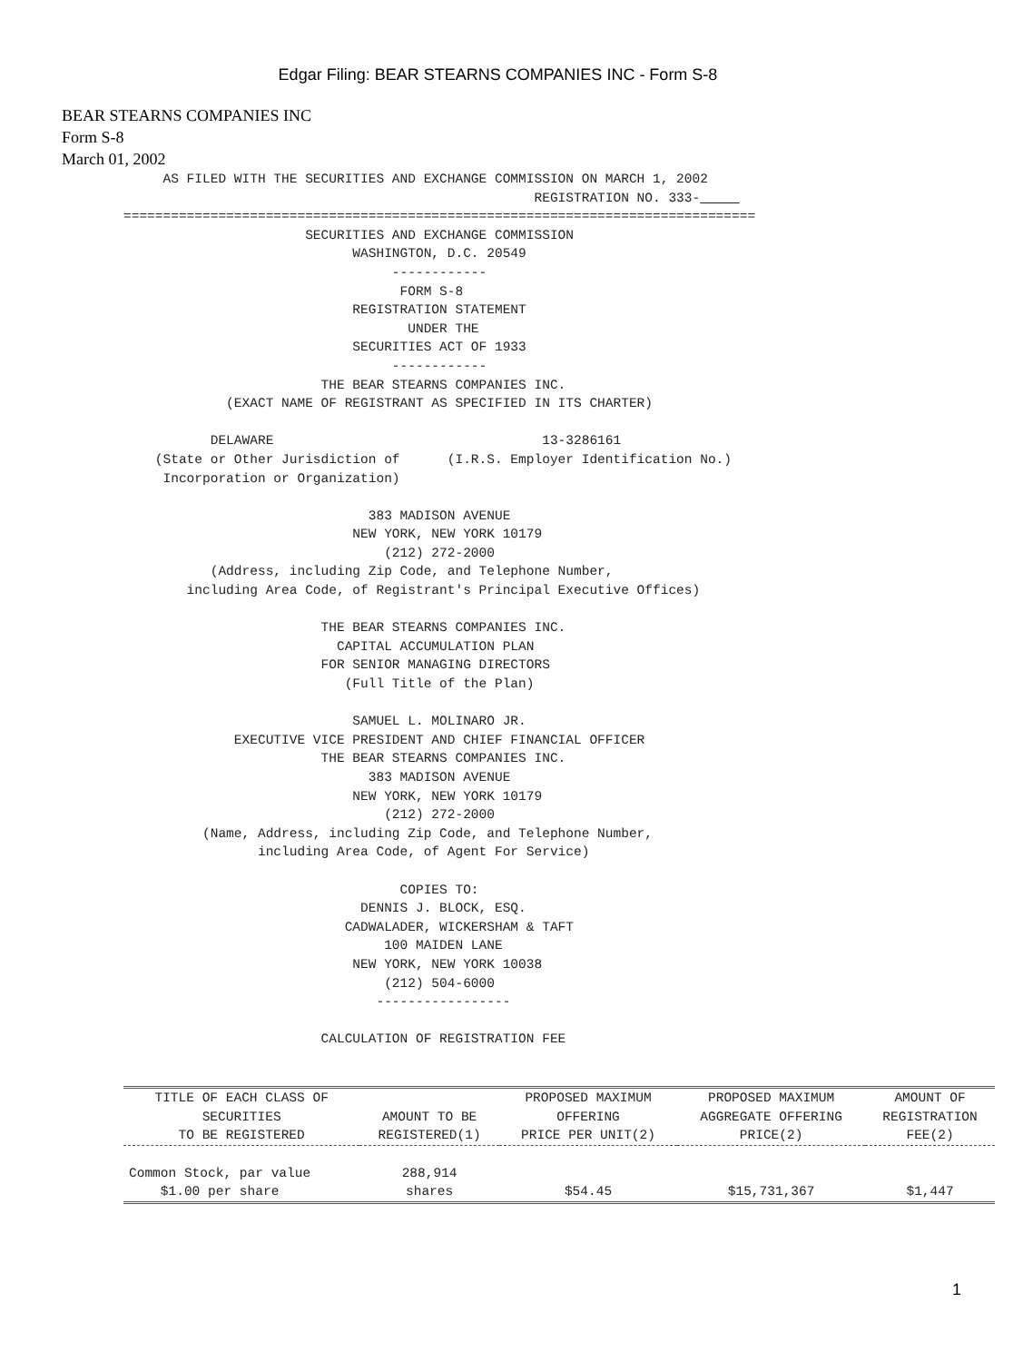Edgar Filing: BEAR STEARNS COMPANIES INC - Form S-8
BEAR STEARNS COMPANIES INC
Form S-8
March 01, 2002
     AS FILED WITH THE SECURITIES AND EXCHANGE COMMISSION ON MARCH 1, 2002
                                                    REGISTRATION NO. 333-     
================================================================================
                       SECURITIES AND EXCHANGE COMMISSION
                             WASHINGTON, D.C. 20549
                                  ------------
                                   FORM S-8
                             REGISTRATION STATEMENT
                                    UNDER THE
                             SECURITIES ACT OF 1933
                                  ------------
                         THE BEAR STEARNS COMPANIES INC.
             (EXACT NAME OF REGISTRANT AS SPECIFIED IN ITS CHARTER)

           DELAWARE                                  13-3286161
    (State or Other Jurisdiction of      (I.R.S. Employer Identification No.)
     Incorporation or Organization)

                               383 MADISON AVENUE
                             NEW YORK, NEW YORK 10179
                                 (212) 272-2000
           (Address, including Zip Code, and Telephone Number,
        including Area Code, of Registrant's Principal Executive Offices)

                         THE BEAR STEARNS COMPANIES INC.
                           CAPITAL ACCUMULATION PLAN
                         FOR SENIOR MANAGING DIRECTORS
                            (Full Title of the Plan)

                             SAMUEL L. MOLINARO JR.
              EXECUTIVE VICE PRESIDENT AND CHIEF FINANCIAL OFFICER
                         THE BEAR STEARNS COMPANIES INC.
                               383 MADISON AVENUE
                             NEW YORK, NEW YORK 10179
                                 (212) 272-2000
          (Name, Address, including Zip Code, and Telephone Number,
                 including Area Code, of Agent For Service)

                                   COPIES TO:
                              DENNIS J. BLOCK, ESQ.
                            CADWALADER, WICKERSHAM & TAFT
                                 100 MAIDEN LANE
                             NEW YORK, NEW YORK 10038
                                 (212) 504-6000
                                -----------------

                         CALCULATION OF REGISTRATION FEE
| TITLE OF EACH CLASS OF SECURITIES TO BE REGISTERED | AMOUNT TO BE REGISTERED(1) | PROPOSED MAXIMUM OFFERING PRICE PER UNIT(2) | PROPOSED MAXIMUM AGGREGATE OFFERING PRICE(2) | AMOUNT OF REGISTRATION FEE(2) |
| --- | --- | --- | --- | --- |
| Common Stock, par value $1.00 per share | 288,914 shares | $54.45 | $15,731,367 | $1,447 |
1